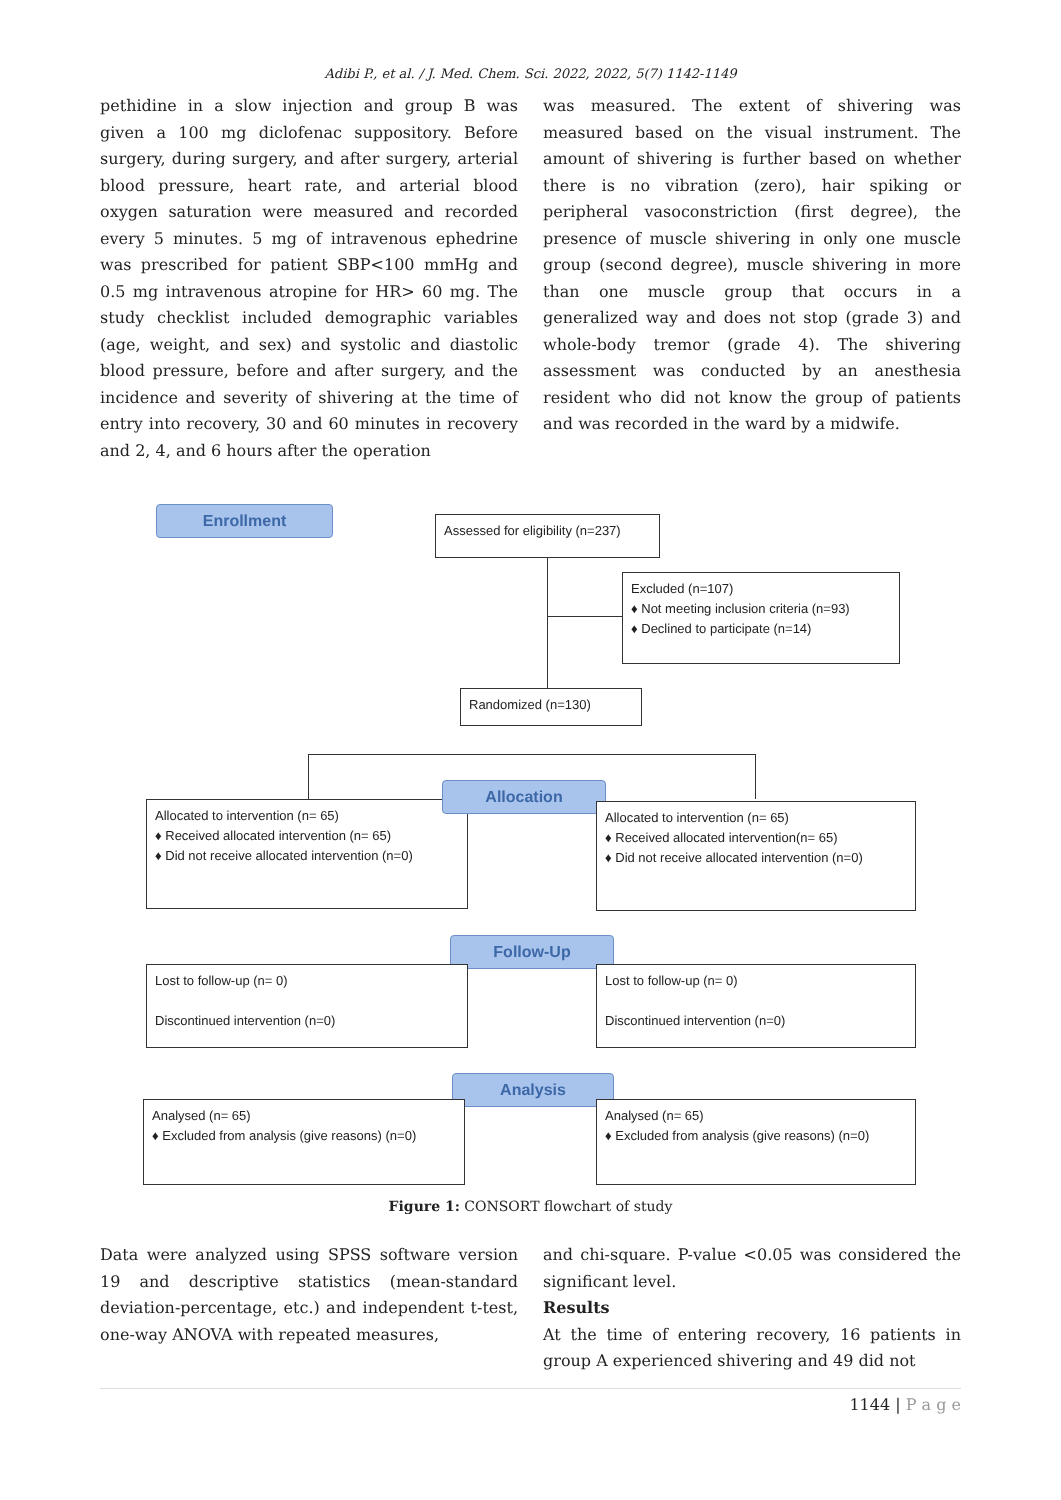Adibi P., et al. / J. Med. Chem. Sci. 2022, 2022, 5(7) 1142-1149
pethidine in a slow injection and group B was given a 100 mg diclofenac suppository. Before surgery, during surgery, and after surgery, arterial blood pressure, heart rate, and arterial blood oxygen saturation were measured and recorded every 5 minutes. 5 mg of intravenous ephedrine was prescribed for patient SBP<100 mmHg and 0.5 mg intravenous atropine for HR> 60 mg. The study checklist included demographic variables (age, weight, and sex) and systolic and diastolic blood pressure, before and after surgery, and the incidence and severity of shivering at the time of entry into recovery, 30 and 60 minutes in recovery and 2, 4, and 6 hours after the operation
was measured. The extent of shivering was measured based on the visual instrument. The amount of shivering is further based on whether there is no vibration (zero), hair spiking or peripheral vasoconstriction (first degree), the presence of muscle shivering in only one muscle group (second degree), muscle shivering in more than one muscle group that occurs in a generalized way and does not stop (grade 3) and whole-body tremor (grade 4). The shivering assessment was conducted by an anesthesia resident who did not know the group of patients and was recorded in the ward by a midwife.
Enrollment
Assessed for eligibility (n=237)
Excluded (n=107)
♦ Not meeting inclusion criteria (n=93)
♦ Declined to participate (n=14)
Randomized (n=130)
Allocated to intervention (n= 65)
♦ Received allocated intervention (n= 65)
♦ Did not receive allocated intervention (n=0)
Allocation
Allocated to intervention (n= 65)
♦ Received allocated intervention(n= 65)
♦ Did not receive allocated intervention (n=0)
Follow-Up
Lost to follow-up (n= 0)
Discontinued intervention (n=0)
Lost to follow-up (n= 0)
Discontinued intervention (n=0)
Analysis
Analysed (n= 65)
♦ Excluded from analysis (give reasons) (n=0)
Analysed (n= 65)
♦ Excluded from analysis (give reasons) (n=0)
Figure 1: CONSORT flowchart of study
Data were analyzed using SPSS software version 19 and descriptive statistics (mean-standard deviation-percentage, etc.) and independent t-test, one-way ANOVA with repeated measures,
and chi-square. P-value <0.05 was considered the significant level.
Results
At the time of entering recovery, 16 patients in group A experienced shivering and 49 did not
1144 | P a g e